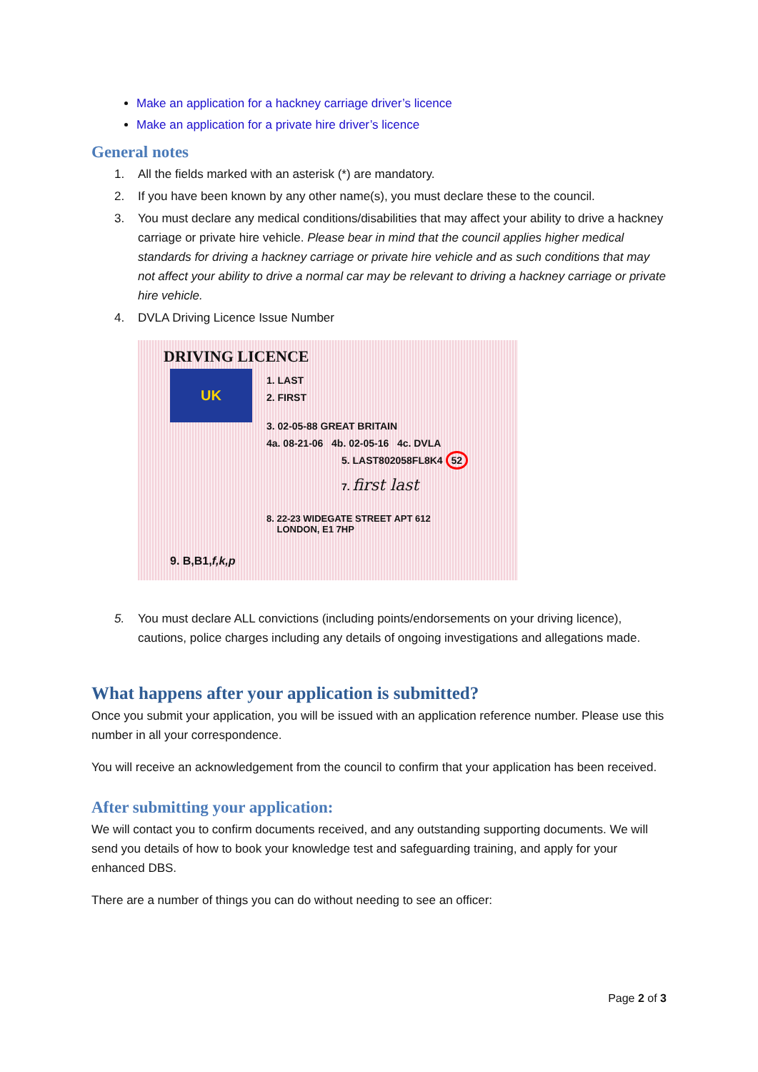Make an application for a hackney carriage driver’s licence
Make an application for a private hire driver’s licence
General notes
1. All the fields marked with an asterisk (*) are mandatory.
2. If you have been known by any other name(s), you must declare these to the council.
3. You must declare any medical conditions/disabilities that may affect your ability to drive a hackney carriage or private hire vehicle. Please bear in mind that the council applies higher medical standards for driving a hackney carriage or private hire vehicle and as such conditions that may not affect your ability to drive a normal car may be relevant to driving a hackney carriage or private hire vehicle.
4. DVLA Driving Licence Issue Number
DRIVING LICENCE
UK 1. LAST
2. FIRST
3. 02-05-88 GREAT BRITAIN
4a. 08-21-06 4b. 02-05-16 4c. DVLA
5. LAST802058FL8K4 52
7. first last
8. 22-23 WIDEGATE STREET APT 612
LONDON, E1 7HP
9. B,B1,f,k,p
5. You must declare ALL convictions (including points/endorsements on your driving licence), cautions, police charges including any details of ongoing investigations and allegations made.
What happens after your application is submitted?
Once you submit your application, you will be issued with an application reference number. Please use this number in all your correspondence.
You will receive an acknowledgement from the council to confirm that your application has been received.
After submitting your application:
We will contact you to confirm documents received, and any outstanding supporting documents. We will send you details of how to book your knowledge test and safeguarding training, and apply for your enhanced DBS.
There are a number of things you can do without needing to see an officer:
Page 2 of 3